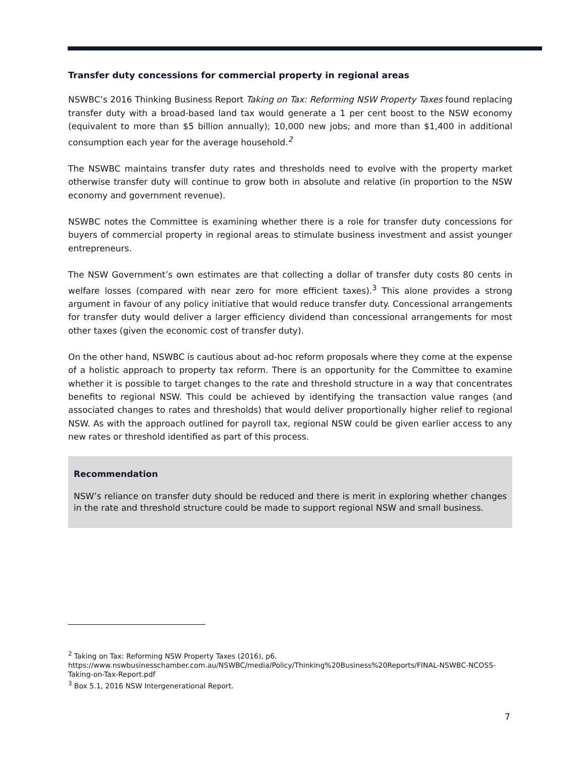Transfer duty concessions for commercial property in regional areas
NSWBC’s 2016 Thinking Business Report Taking on Tax: Reforming NSW Property Taxes found replacing transfer duty with a broad-based land tax would generate a 1 per cent boost to the NSW economy (equivalent to more than $5 billion annually); 10,000 new jobs; and more than $1,400 in additional consumption each year for the average household.<sup>2</sup>
The NSWBC maintains transfer duty rates and thresholds need to evolve with the property market otherwise transfer duty will continue to grow both in absolute and relative (in proportion to the NSW economy and government revenue).
NSWBC notes the Committee is examining whether there is a role for transfer duty concessions for buyers of commercial property in regional areas to stimulate business investment and assist younger entrepreneurs.
The NSW Government’s own estimates are that collecting a dollar of transfer duty costs 80 cents in welfare losses (compared with near zero for more efficient taxes).<sup>3</sup> This alone provides a strong argument in favour of any policy initiative that would reduce transfer duty. Concessional arrangements for transfer duty would deliver a larger efficiency dividend than concessional arrangements for most other taxes (given the economic cost of transfer duty).
On the other hand, NSWBC is cautious about ad-hoc reform proposals where they come at the expense of a holistic approach to property tax reform. There is an opportunity for the Committee to examine whether it is possible to target changes to the rate and threshold structure in a way that concentrates benefits to regional NSW. This could be achieved by identifying the transaction value ranges (and associated changes to rates and thresholds) that would deliver proportionally higher relief to regional NSW. As with the approach outlined for payroll tax, regional NSW could be given earlier access to any new rates or threshold identified as part of this process.
Recommendation
NSW’s reliance on transfer duty should be reduced and there is merit in exploring whether changes in the rate and threshold structure could be made to support regional NSW and small business.
<sup>2</sup> Taking on Tax: Reforming NSW Property Taxes (2016), p6.
https://www.nswbusinesschamber.com.au/NSWBC/media/Policy/Thinking%20Business%20Reports/FINAL-NSWBC-NCOSS-Taking-on-Tax-Report.pdf
<sup>3</sup> Box 5.1, 2016 NSW Intergenerational Report.
7